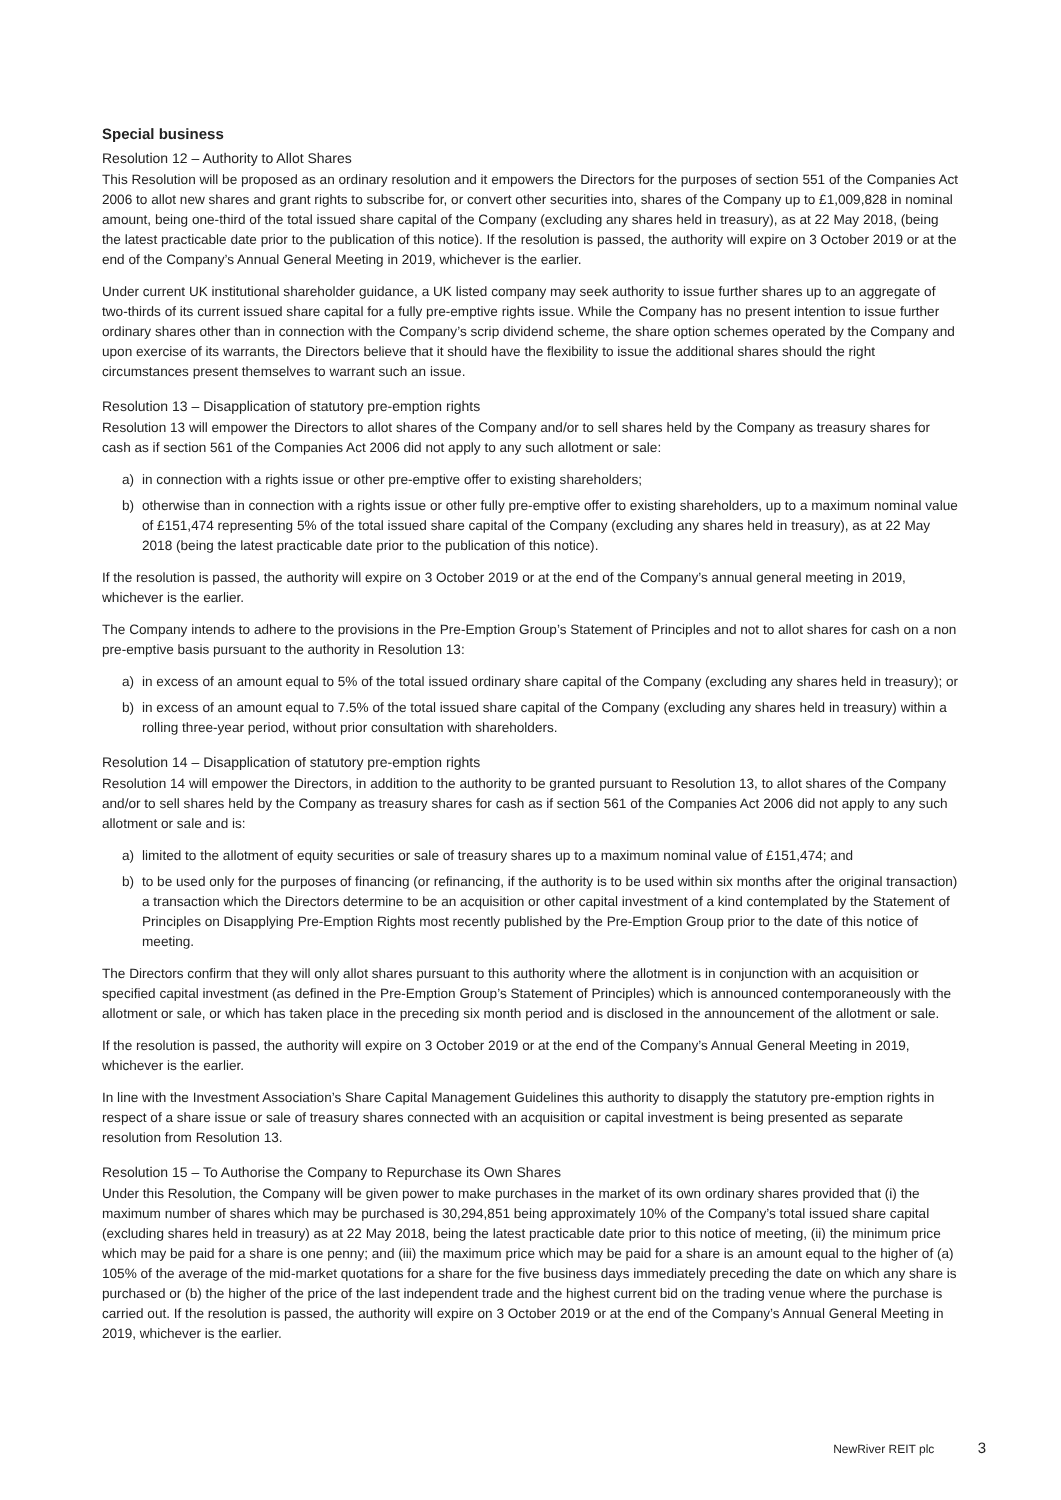Special business
Resolution 12 – Authority to Allot Shares
This Resolution will be proposed as an ordinary resolution and it empowers the Directors for the purposes of section 551 of the Companies Act 2006 to allot new shares and grant rights to subscribe for, or convert other securities into, shares of the Company up to £1,009,828 in nominal amount, being one-third of the total issued share capital of the Company (excluding any shares held in treasury), as at 22 May 2018, (being the latest practicable date prior to the publication of this notice). If the resolution is passed, the authority will expire on 3 October 2019 or at the end of the Company’s Annual General Meeting in 2019, whichever is the earlier.
Under current UK institutional shareholder guidance, a UK listed company may seek authority to issue further shares up to an aggregate of two-thirds of its current issued share capital for a fully pre-emptive rights issue. While the Company has no present intention to issue further ordinary shares other than in connection with the Company’s scrip dividend scheme, the share option schemes operated by the Company and upon exercise of its warrants, the Directors believe that it should have the flexibility to issue the additional shares should the right circumstances present themselves to warrant such an issue.
Resolution 13 – Disapplication of statutory pre-emption rights
Resolution 13 will empower the Directors to allot shares of the Company and/or to sell shares held by the Company as treasury shares for cash as if section 561 of the Companies Act 2006 did not apply to any such allotment or sale:
a) in connection with a rights issue or other pre-emptive offer to existing shareholders;
b) otherwise than in connection with a rights issue or other fully pre-emptive offer to existing shareholders, up to a maximum nominal value of £151,474 representing 5% of the total issued share capital of the Company (excluding any shares held in treasury), as at 22 May 2018 (being the latest practicable date prior to the publication of this notice).
If the resolution is passed, the authority will expire on 3 October 2019 or at the end of the Company’s annual general meeting in 2019, whichever is the earlier.
The Company intends to adhere to the provisions in the Pre-Emption Group’s Statement of Principles and not to allot shares for cash on a non pre-emptive basis pursuant to the authority in Resolution 13:
a) in excess of an amount equal to 5% of the total issued ordinary share capital of the Company (excluding any shares held in treasury); or
b) in excess of an amount equal to 7.5% of the total issued share capital of the Company (excluding any shares held in treasury) within a rolling three-year period, without prior consultation with shareholders.
Resolution 14 – Disapplication of statutory pre-emption rights
Resolution 14 will empower the Directors, in addition to the authority to be granted pursuant to Resolution 13, to allot shares of the Company and/or to sell shares held by the Company as treasury shares for cash as if section 561 of the Companies Act 2006 did not apply to any such allotment or sale and is:
a) limited to the allotment of equity securities or sale of treasury shares up to a maximum nominal value of £151,474; and
b) to be used only for the purposes of financing (or refinancing, if the authority is to be used within six months after the original transaction) a transaction which the Directors determine to be an acquisition or other capital investment of a kind contemplated by the Statement of Principles on Disapplying Pre-Emption Rights most recently published by the Pre-Emption Group prior to the date of this notice of meeting.
The Directors confirm that they will only allot shares pursuant to this authority where the allotment is in conjunction with an acquisition or specified capital investment (as defined in the Pre-Emption Group’s Statement of Principles) which is announced contemporaneously with the allotment or sale, or which has taken place in the preceding six month period and is disclosed in the announcement of the allotment or sale.
If the resolution is passed, the authority will expire on 3 October 2019 or at the end of the Company’s Annual General Meeting in 2019, whichever is the earlier.
In line with the Investment Association’s Share Capital Management Guidelines this authority to disapply the statutory pre-emption rights in respect of a share issue or sale of treasury shares connected with an acquisition or capital investment is being presented as separate resolution from Resolution 13.
Resolution 15 – To Authorise the Company to Repurchase its Own Shares
Under this Resolution, the Company will be given power to make purchases in the market of its own ordinary shares provided that (i) the maximum number of shares which may be purchased is 30,294,851 being approximately 10% of the Company’s total issued share capital (excluding shares held in treasury) as at 22 May 2018, being the latest practicable date prior to this notice of meeting, (ii) the minimum price which may be paid for a share is one penny; and (iii) the maximum price which may be paid for a share is an amount equal to the higher of (a) 105% of the average of the mid-market quotations for a share for the five business days immediately preceding the date on which any share is purchased or (b) the higher of the price of the last independent trade and the highest current bid on the trading venue where the purchase is carried out. If the resolution is passed, the authority will expire on 3 October 2019 or at the end of the Company’s Annual General Meeting in 2019, whichever is the earlier.
NewRiver REIT plc 3